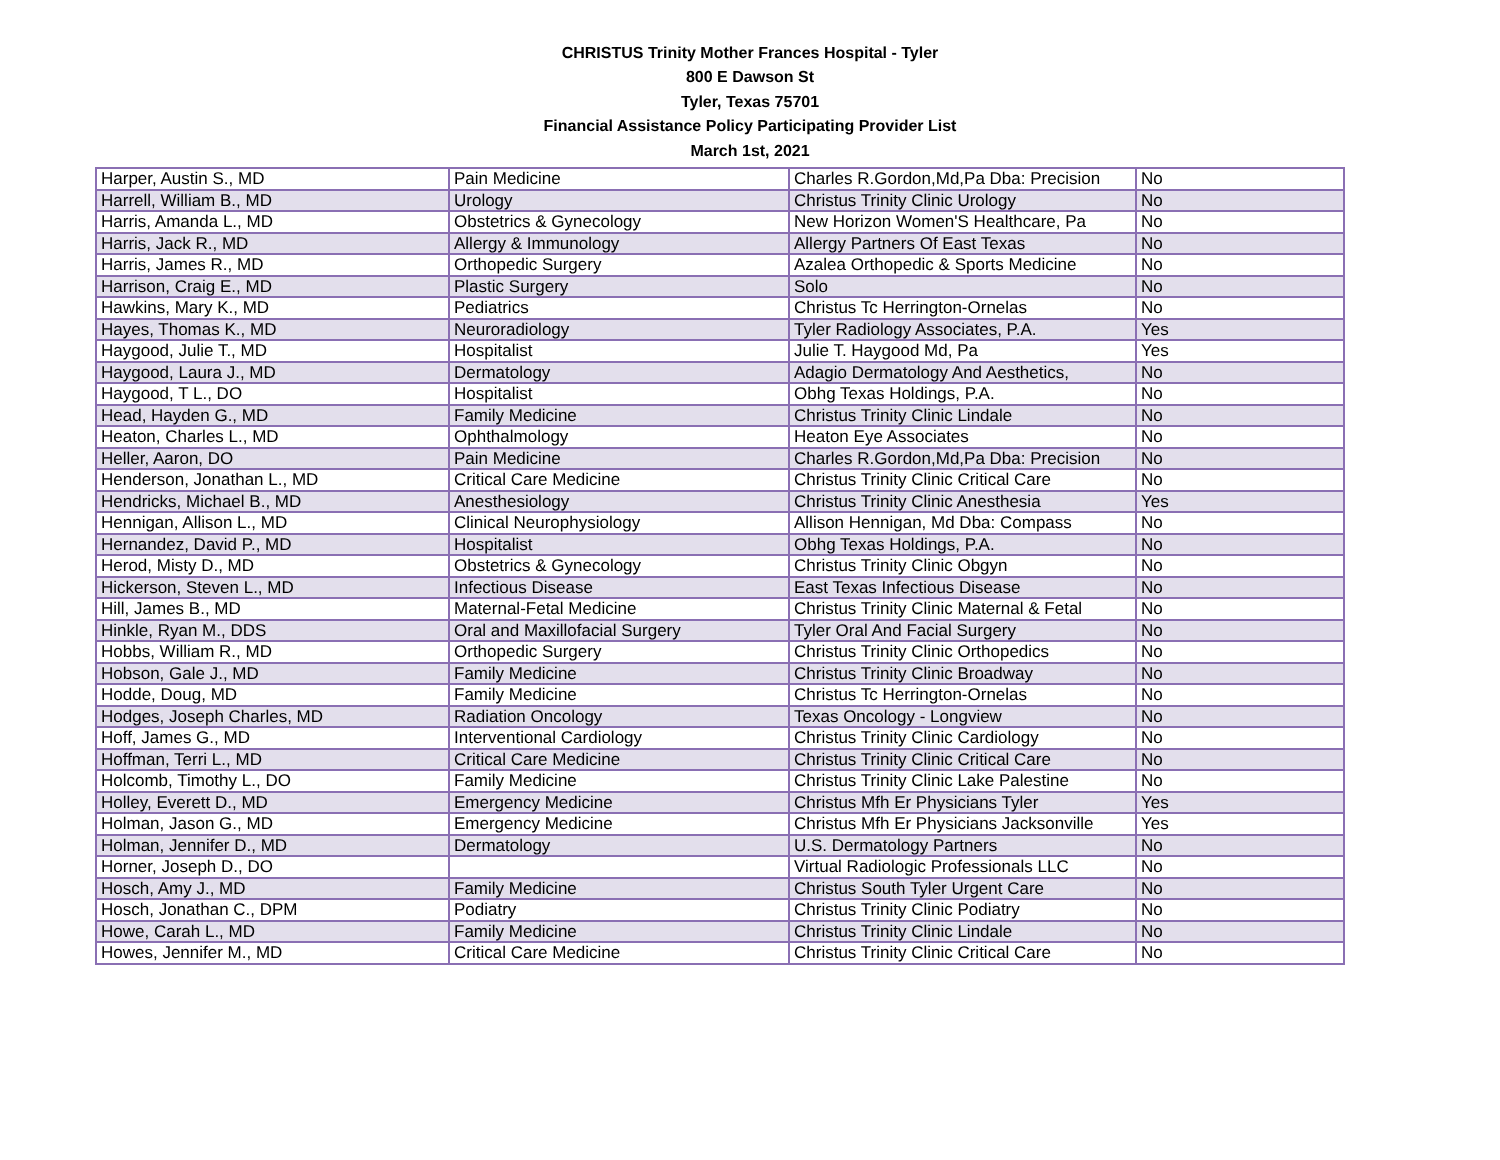CHRISTUS Trinity Mother Frances Hospital - Tyler
800 E Dawson St
Tyler, Texas 75701
Financial Assistance Policy Participating Provider List
March 1st, 2021
| Harper, Austin S., MD | Pain Medicine | Charles R.Gordon,Md,Pa Dba: Precision | No |
| Harrell, William B., MD | Urology | Christus Trinity Clinic Urology | No |
| Harris, Amanda L., MD | Obstetrics & Gynecology | New Horizon Women'S Healthcare, Pa | No |
| Harris, Jack R., MD | Allergy & Immunology | Allergy Partners Of East Texas | No |
| Harris, James R., MD | Orthopedic Surgery | Azalea Orthopedic & Sports Medicine | No |
| Harrison, Craig E., MD | Plastic Surgery | Solo | No |
| Hawkins, Mary K., MD | Pediatrics | Christus Tc Herrington-Ornelas | No |
| Hayes, Thomas K., MD | Neuroradiology | Tyler Radiology Associates, P.A. | Yes |
| Haygood, Julie T., MD | Hospitalist | Julie T. Haygood Md, Pa | Yes |
| Haygood, Laura J., MD | Dermatology | Adagio Dermatology And Aesthetics, | No |
| Haygood, T L., DO | Hospitalist | Obhg Texas Holdings, P.A. | No |
| Head, Hayden G., MD | Family Medicine | Christus Trinity Clinic Lindale | No |
| Heaton, Charles L., MD | Ophthalmology | Heaton Eye Associates | No |
| Heller, Aaron, DO | Pain Medicine | Charles R.Gordon,Md,Pa Dba: Precision | No |
| Henderson, Jonathan L., MD | Critical Care Medicine | Christus Trinity Clinic Critical Care | No |
| Hendricks, Michael B., MD | Anesthesiology | Christus Trinity Clinic Anesthesia | Yes |
| Hennigan, Allison L., MD | Clinical Neurophysiology | Allison Hennigan, Md Dba: Compass | No |
| Hernandez, David P., MD | Hospitalist | Obhg Texas Holdings, P.A. | No |
| Herod, Misty D., MD | Obstetrics & Gynecology | Christus Trinity Clinic Obgyn | No |
| Hickerson, Steven L., MD | Infectious Disease | East Texas Infectious Disease | No |
| Hill, James B., MD | Maternal-Fetal Medicine | Christus Trinity Clinic Maternal & Fetal | No |
| Hinkle, Ryan M., DDS | Oral and Maxillofacial Surgery | Tyler Oral And Facial Surgery | No |
| Hobbs, William R., MD | Orthopedic Surgery | Christus Trinity Clinic Orthopedics | No |
| Hobson, Gale J., MD | Family Medicine | Christus Trinity Clinic Broadway | No |
| Hodde, Doug, MD | Family Medicine | Christus Tc Herrington-Ornelas | No |
| Hodges, Joseph Charles, MD | Radiation Oncology | Texas Oncology - Longview | No |
| Hoff, James G., MD | Interventional Cardiology | Christus Trinity Clinic Cardiology | No |
| Hoffman, Terri L., MD | Critical Care Medicine | Christus Trinity Clinic Critical Care | No |
| Holcomb, Timothy L., DO | Family Medicine | Christus Trinity Clinic Lake Palestine | No |
| Holley, Everett D., MD | Emergency Medicine | Christus Mfh Er Physicians Tyler | Yes |
| Holman, Jason G., MD | Emergency Medicine | Christus Mfh Er Physicians Jacksonville | Yes |
| Holman, Jennifer D., MD | Dermatology | U.S. Dermatology Partners | No |
| Horner, Joseph D., DO | | Virtual Radiologic Professionals LLC | No |
| Hosch, Amy J., MD | Family Medicine | Christus South Tyler Urgent Care | No |
| Hosch, Jonathan C., DPM | Podiatry | Christus Trinity Clinic Podiatry | No |
| Howe, Carah L., MD | Family Medicine | Christus Trinity Clinic Lindale | No |
| Howes, Jennifer M., MD | Critical Care Medicine | Christus Trinity Clinic Critical Care | No |